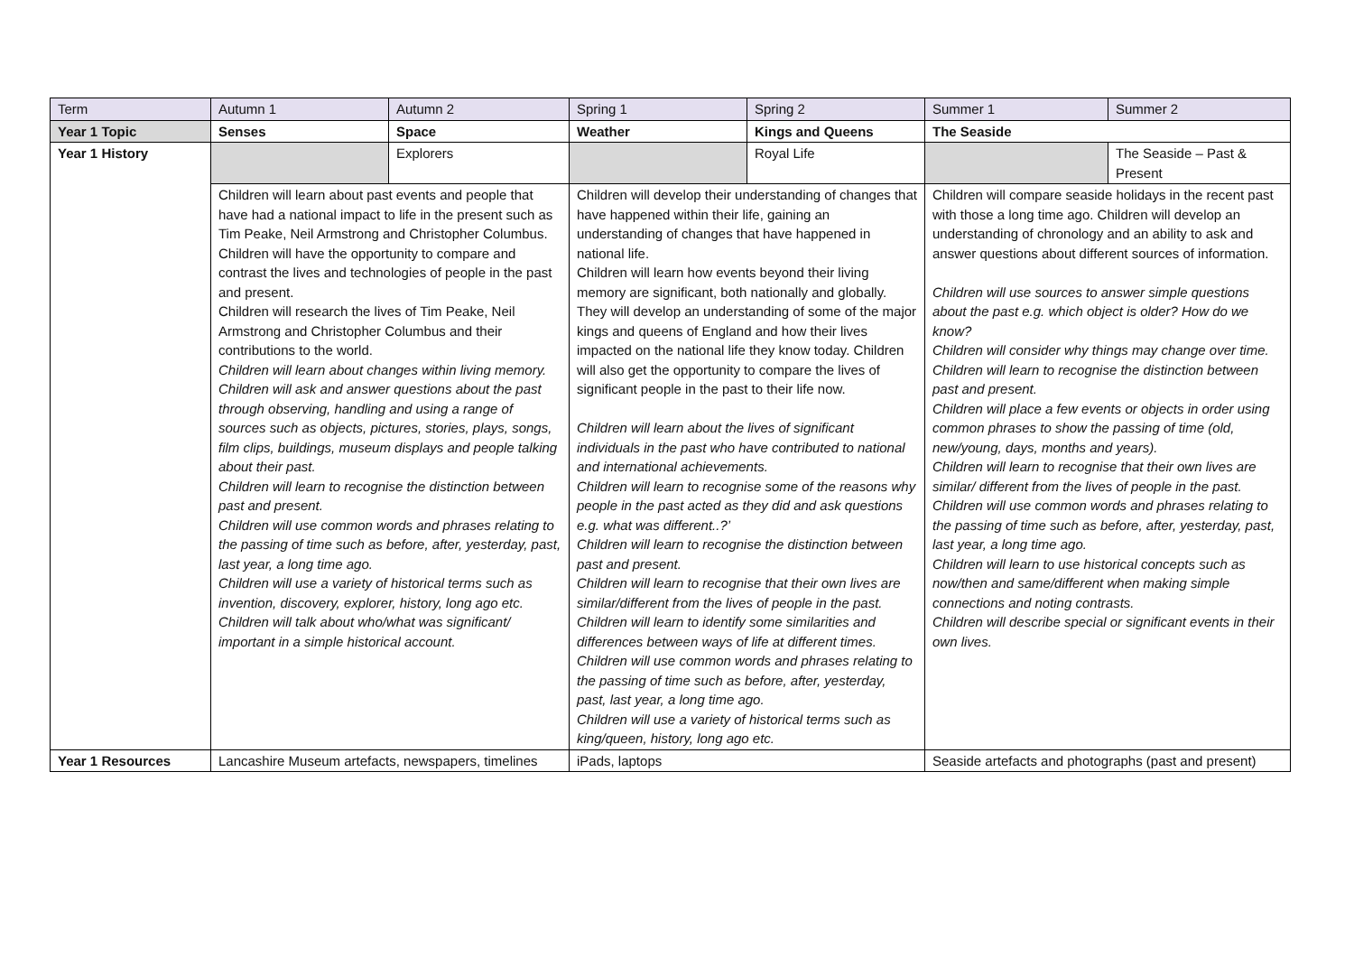| Term | Autumn 1 | Autumn 2 | Spring 1 | Spring 2 | Summer 1 | Summer 2 |
| Year 1 Topic | Senses | Space | Weather | Kings and Queens | The Seaside | |
| Year 1 History | | Explorers | | Royal Life | | The Seaside – Past & Present |
| | Children will learn about past events and people that have had a national impact to life in the present such as Tim Peake, Neil Armstrong and Christopher Columbus. Children will have the opportunity to compare and contrast the lives and technologies of people in the past and present. Children will research the lives of Tim Peake, Neil Armstrong and Christopher Columbus and their contributions to the world. Children will learn about changes within living memory. Children will ask and answer questions about the past through observing, handling and using a range of sources such as objects, pictures, stories, plays, songs, film clips, buildings, museum displays and people talking about their past. Children will learn to recognise the distinction between past and present. Children will use common words and phrases relating to the passing of time such as before, after, yesterday, past, last year, a long time ago. Children will use a variety of historical terms such as invention, discovery, explorer, history, long ago etc. Children will talk about who/what was significant/ important in a simple historical account. | | Children will develop their understanding of changes that have happened within their life, gaining an understanding of changes that have happened in national life. Children will learn how events beyond their living memory are significant, both nationally and globally. They will develop an understanding of some of the major kings and queens of England and how their lives impacted on the national life they know today. Children will also get the opportunity to compare the lives of significant people in the past to their life now. Children will learn about the lives of significant individuals in the past who have contributed to national and international achievements. Children will learn to recognise some of the reasons why people in the past acted as they did and ask questions e.g. what was different..?’ Children will learn to recognise the distinction between past and present. Children will learn to recognise that their own lives are similar/different from the lives of people in the past. Children will learn to identify some similarities and differences between ways of life at different times. Children will use common words and phrases relating to the passing of time such as before, after, yesterday, past, last year, a long time ago. Children will use a variety of historical terms such as king/queen, history, long ago etc. | | Children will compare seaside holidays in the recent past with those a long time ago. Children will develop an understanding of chronology and an ability to ask and answer questions about different sources of information. Children will use sources to answer simple questions about the past e.g. which object is older? How do we know? Children will consider why things may change over time. Children will learn to recognise the distinction between past and present. Children will place a few events or objects in order using common phrases to show the passing of time (old, new/young, days, months and years). Children will learn to recognise that their own lives are similar/ different from the lives of people in the past. Children will use common words and phrases relating to the passing of time such as before, after, yesterday, past, last year, a long time ago. Children will learn to use historical concepts such as now/then and same/different when making simple connections and noting contrasts. Children will describe special or significant events in their own lives. | |
| Year 1 Resources | Lancashire Museum artefacts, newspapers, timelines | | iPads, laptops | | Seaside artefacts and photographs (past and present) | |